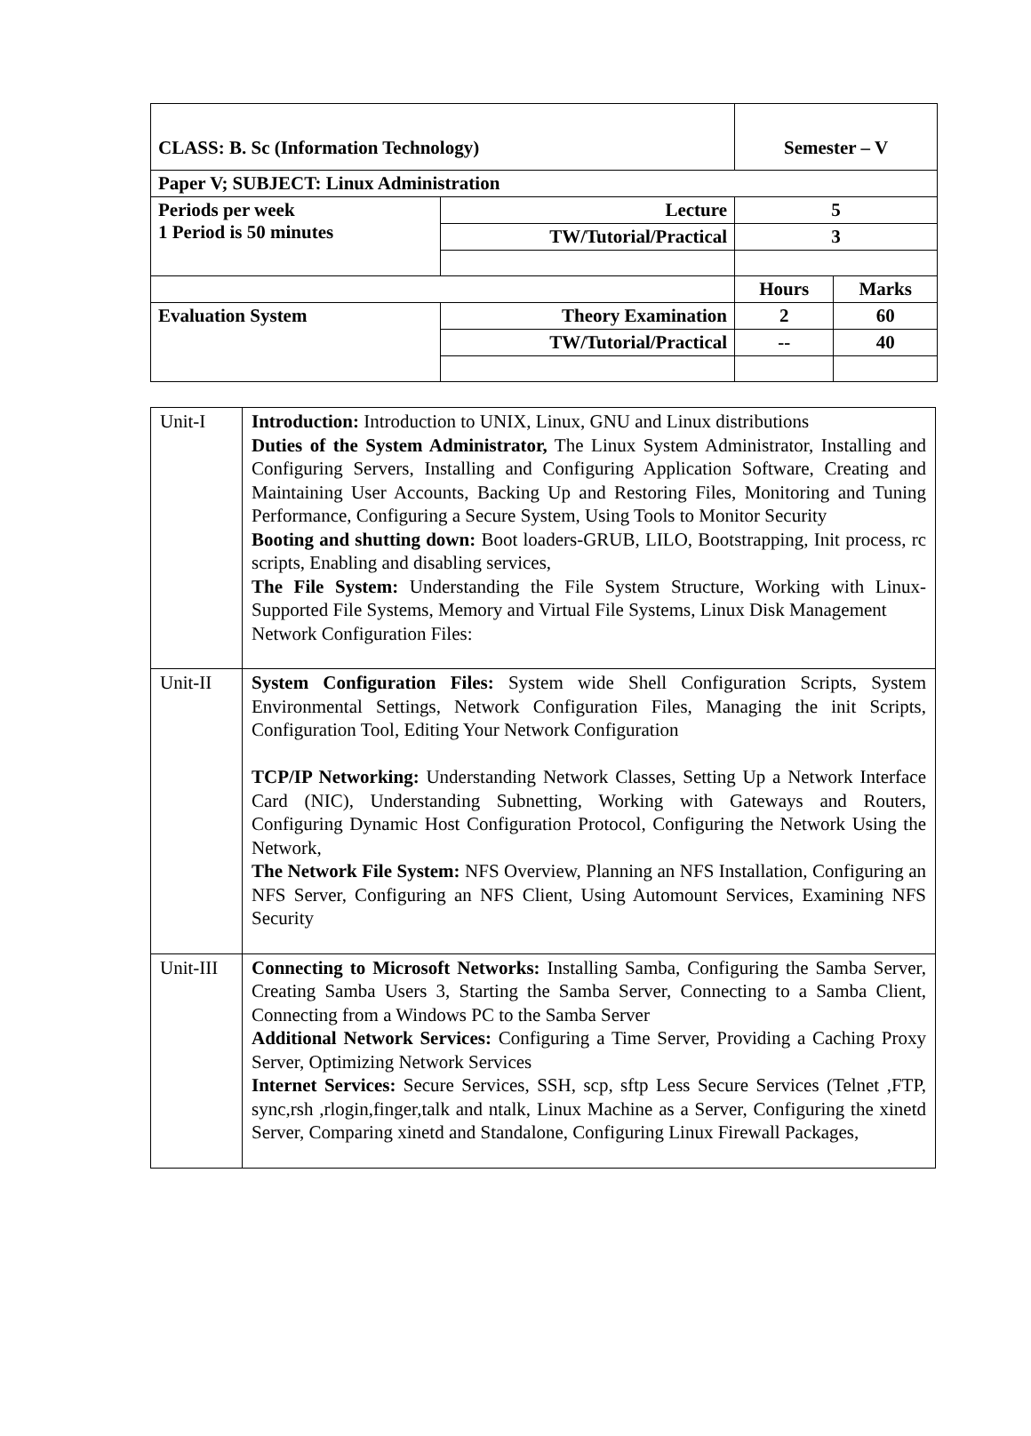| CLASS: B. Sc (Information Technology) | | Semester – V | |
| Paper V; SUBJECT: Linux Administration | | | |
| Periods per week 1 Period is 50 minutes | Lecture | 5 | |
| | TW/Tutorial/Practical | 3 | |
| | | Hours | Marks |
| Evaluation System | Theory Examination | 2 | 60 |
| | TW/Tutorial/Practical | -- | 40 |
| Unit-I | Introduction: Introduction to UNIX, Linux, GNU and Linux distributions Duties of the System Administrator, The Linux System Administrator, Installing and Configuring Servers, Installing and Configuring Application Software, Creating and Maintaining User Accounts, Backing Up and Restoring Files, Monitoring and Tuning Performance, Configuring a Secure System, Using Tools to Monitor Security Booting and shutting down: Boot loaders-GRUB, LILO, Bootstrapping, Init process, rc scripts, Enabling and disabling services, The File System: Understanding the File System Structure, Working with Linux-Supported File Systems, Memory and Virtual File Systems, Linux Disk Management Network Configuration Files: |
| Unit-II | System Configuration Files: System wide Shell Configuration Scripts, System Environmental Settings, Network Configuration Files, Managing the init Scripts, Configuration Tool, Editing Your Network Configuration TCP/IP Networking: Understanding Network Classes, Setting Up a Network Interface Card (NIC), Understanding Subnetting, Working with Gateways and Routers, Configuring Dynamic Host Configuration Protocol, Configuring the Network Using the Network, The Network File System: NFS Overview, Planning an NFS Installation, Configuring an NFS Server, Configuring an NFS Client, Using Automount Services, Examining NFS Security |
| Unit-III | Connecting to Microsoft Networks: Installing Samba, Configuring the Samba Server, Creating Samba Users 3, Starting the Samba Server, Connecting to a Samba Client, Connecting from a Windows PC to the Samba Server Additional Network Services: Configuring a Time Server, Providing a Caching Proxy Server, Optimizing Network Services Internet Services: Secure Services, SSH, scp, sftp Less Secure Services (Telnet ,FTP, sync,rsh ,rlogin,finger,talk and ntalk, Linux Machine as a Server, Configuring the xinetd Server, Comparing xinetd and Standalone, Configuring Linux Firewall Packages, |